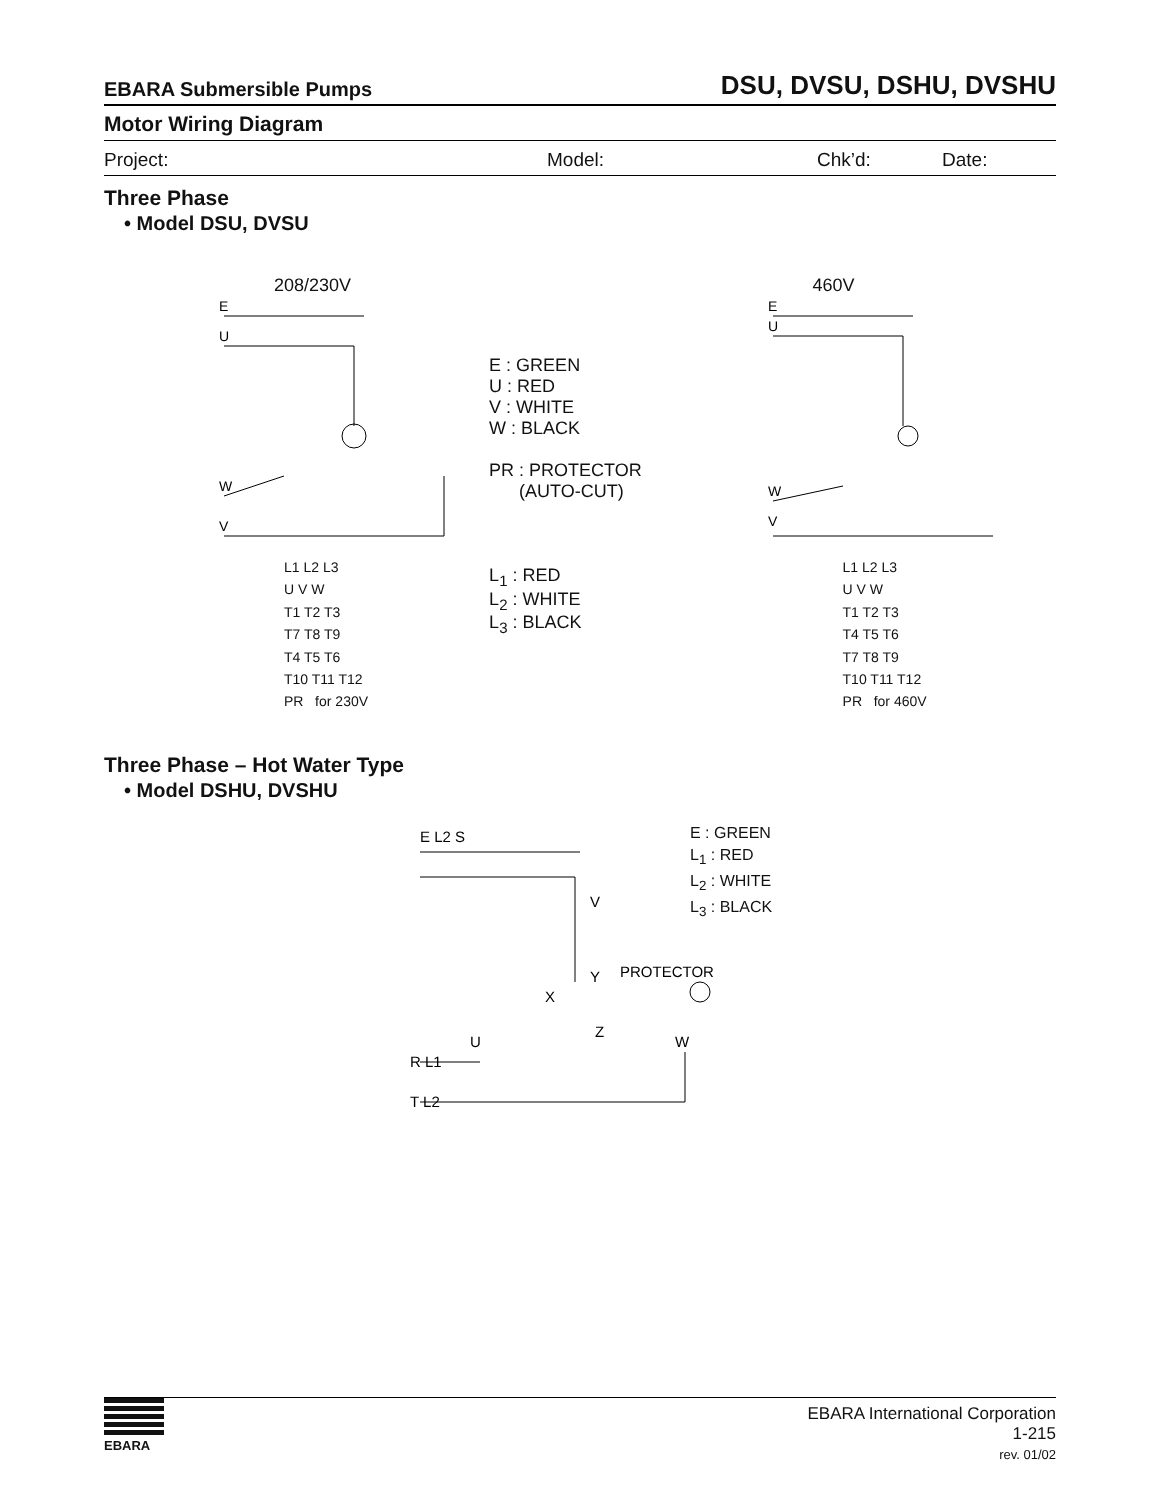EBARA Submersible Pumps DSU, DVSU, DSHU, DVSHU
Motor Wiring Diagram
Project: Model: Chk’d: Date:
Three Phase
• Model DSU, DVSU
208/230V
E
U
W
V
L1 L2 L3
U V W
T1 T2 T3
T7 T8 T9
T4 T5 T6
T10 T11 T12
PR for 230V
E : GREEN
U : RED
V : WHITE
W : BLACK
PR : PROTECTOR
(AUTO-CUT)
L<sub>1</sub> : RED
L<sub>2</sub> : WHITE
L<sub>3</sub> : BLACK
460V
E
U
W
V
L1 L2 L3
U V W
T1 T2 T3
T4 T5 T6
T7 T8 T9
T10 T11 T12
PR for 460V
Three Phase – Hot Water Type
• Model DSHU, DVSHU
E L2 S
V
Y
X
Z
U
W
R L1
T L2
PROTECTOR
E : GREEN
L<sub>1</sub> : RED
L<sub>2</sub> : WHITE
L<sub>3</sub> : BLACK
EBARA
EBARA International Corporation
1-215
rev. 01/02